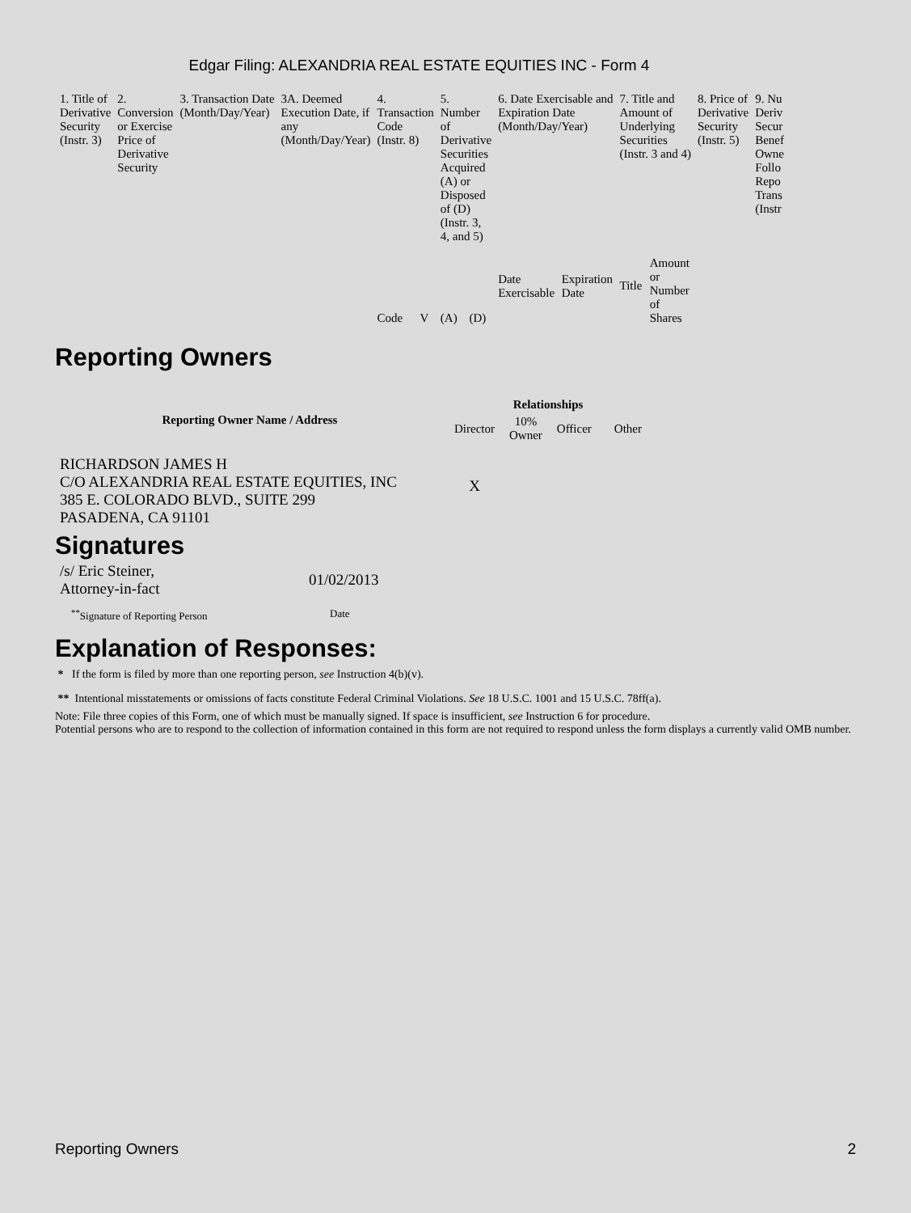Edgar Filing: ALEXANDRIA REAL ESTATE EQUITIES INC - Form 4
| 1. Title of Derivative Security (Instr. 3) | 2. Conversion or Exercise Price of Derivative Security | 3. Transaction Date (Month/Day/Year) | 3A. Deemed Execution Date, if any (Month/Day/Year) | 4. Transaction Code (Instr. 8) | | 5. Number of Derivative Securities Acquired (A) or Disposed of (D) (Instr. 3, 4, and 5) | | 6. Date Exercisable and Expiration Date (Month/Day/Year) | | 7. Title and Amount of Underlying Securities (Instr. 3 and 4) | | 8. Price of Derivative Security (Instr. 5) | 9. Nu Deriv Secur Benef Owne Follo Repo Trans (Instr |
| | | | | Code | V | (A) | (D) | Date Exercisable | Expiration Date | Title | Amount or Number of Shares | | |
Reporting Owners
| Reporting Owner Name / Address | Relationships | | | |
| --- | --- | --- | --- | --- |
| | Director | 10% Owner | Officer | Other |
| RICHARDSON JAMES H C/O ALEXANDRIA REAL ESTATE EQUITIES, INC 385 E. COLORADO BLVD., SUITE 299 PASADENA, CA 91101 | X | | | |
Signatures
| /s/ Eric Steiner, Attorney-in-fact | 01/02/2013 |
| <sup>**</sup> Signature of Reporting Person | Date |
Explanation of Responses:
* If the form is filed by more than one reporting person, see Instruction 4(b)(v).
** Intentional misstatements or omissions of facts constitute Federal Criminal Violations. See 18 U.S.C. 1001 and 15 U.S.C. 78ff(a).
Note: File three copies of this Form, one of which must be manually signed. If space is insufficient, see Instruction 6 for procedure.
Potential persons who are to respond to the collection of information contained in this form are not required to respond unless the form displays a currently valid OMB number.
Reporting Owners 2